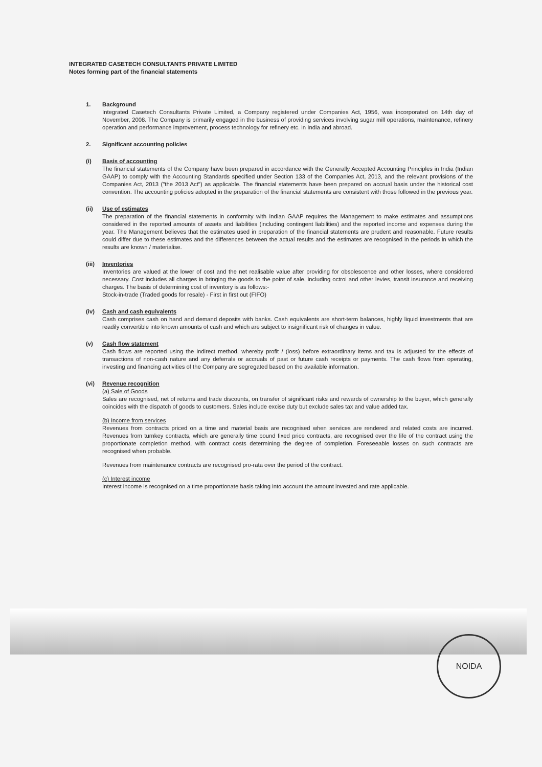INTEGRATED CASETECH CONSULTANTS PRIVATE LIMITED
Notes forming part of the financial statements
1. Background
Integrated Casetech Consultants Private Limited, a Company registered under Companies Act, 1956, was incorporated on 14th day of November, 2008. The Company is primarily engaged in the business of providing services involving sugar mill operations, maintenance, refinery operation and performance improvement, process technology for refinery etc. in India and abroad.
2. Significant accounting policies
(i) Basis of accounting
The financial statements of the Company have been prepared in accordance with the Generally Accepted Accounting Principles in India (Indian GAAP) to comply with the Accounting Standards specified under Section 133 of the Companies Act, 2013, and the relevant provisions of the Companies Act, 2013 ("the 2013 Act") as applicable. The financial statements have been prepared on accrual basis under the historical cost convention. The accounting policies adopted in the preparation of the financial statements are consistent with those followed in the previous year.
(ii) Use of estimates
The preparation of the financial statements in conformity with Indian GAAP requires the Management to make estimates and assumptions considered in the reported amounts of assets and liabilities (including contingent liabilities) and the reported income and expenses during the year. The Management believes that the estimates used in preparation of the financial statements are prudent and reasonable. Future results could differ due to these estimates and the differences between the actual results and the estimates are recognised in the periods in which the results are known / materialise.
(iii)
Inventories
Inventories are valued at the lower of cost and the net realisable value after providing for obsolescence and other losses, where considered necessary. Cost includes all charges in bringing the goods to the point of sale, including octroi and other levies, transit insurance and receiving charges. The basis of determining cost of inventory is as follows:-
Stock-in-trade (Traded goods for resale) - First in first out (FIFO)
(iv) Cash and cash equivalents
Cash comprises cash on hand and demand deposits with banks. Cash equivalents are short-term balances, highly liquid investments that are readily convertible into known amounts of cash and which are subject to insignificant risk of changes in value.
(v) Cash flow statement
Cash flows are reported using the indirect method, whereby profit / (loss) before extraordinary items and tax is adjusted for the effects of transactions of non-cash nature and any deferrals or accruals of past or future cash receipts or payments. The cash flows from operating, investing and financing activities of the Company are segregated based on the available information.
(vi) Revenue recognition
(a) Sale of Goods
Sales are recognised, net of returns and trade discounts, on transfer of significant risks and rewards of ownership to the buyer, which generally coincides with the dispatch of goods to customers. Sales include excise duty but exclude sales tax and value added tax.
(b) Income from services
Revenues from contracts priced on a time and material basis are recognised when services are rendered and related costs are incurred. Revenues from turnkey contracts, which are generally time bound fixed price contracts, are recognised over the life of the contract using the proportionate completion method, with contract costs determining the degree of completion. Foreseeable losses on such contracts are recognised when probable.
Revenues from maintenance contracts are recognised pro-rata over the period of the contract.
(c) Interest income
Interest income is recognised on a time proportionate basis taking into account the amount invested and rate applicable.
NOIDA